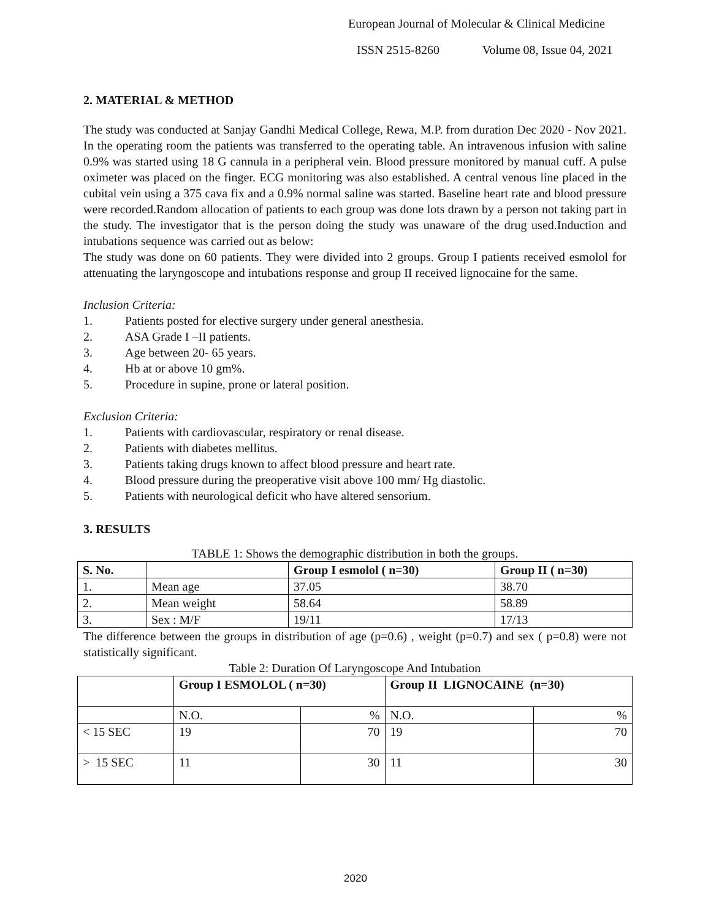European Journal of Molecular & Clinical Medicine
ISSN 2515-8260 Volume 08, Issue 04, 2021
2. MATERIAL & METHOD
The study was conducted at Sanjay Gandhi Medical College, Rewa, M.P. from duration Dec 2020 - Nov 2021. In the operating room the patients was transferred to the operating table. An intravenous infusion with saline 0.9% was started using 18 G cannula in a peripheral vein. Blood pressure monitored by manual cuff. A pulse oximeter was placed on the finger. ECG monitoring was also established. A central venous line placed in the cubital vein using a 375 cava fix and a 0.9% normal saline was started. Baseline heart rate and blood pressure were recorded.Random allocation of patients to each group was done lots drawn by a person not taking part in the study. The investigator that is the person doing the study was unaware of the drug used.Induction and intubations sequence was carried out as below:
The study was done on 60 patients. They were divided into 2 groups. Group I patients received esmolol for attenuating the laryngoscope and intubations response and group II received lignocaine for the same.
Inclusion Criteria:
1. Patients posted for elective surgery under general anesthesia.
2. ASA Grade I –II patients.
3. Age between 20- 65 years.
4. Hb at or above 10 gm%.
5. Procedure in supine, prone or lateral position.
Exclusion Criteria:
1. Patients with cardiovascular, respiratory or renal disease.
2. Patients with diabetes mellitus.
3. Patients taking drugs known to affect blood pressure and heart rate.
4. Blood pressure during the preoperative visit above 100 mm/ Hg diastolic.
5. Patients with neurological deficit who have altered sensorium.
3. RESULTS
TABLE 1: Shows the demographic distribution in both the groups.
| S. No. | | Group I esmolol ( n=30) | Group II ( n=30) |
| --- | --- | --- | --- |
| 1. | Mean age | 37.05 | 38.70 |
| 2. | Mean weight | 58.64 | 58.89 |
| 3. | Sex : M/F | 19/11 | 17/13 |
The difference between the groups in distribution of age (p=0.6) , weight (p=0.7) and sex ( p=0.8) were not statistically significant.
Table 2: Duration Of Laryngoscope And Intubation
| | Group I ESMOLOL ( n=30) | | Group II LIGNOCAINE (n=30) | |
| --- | --- | --- | --- | --- |
| | N.O. | % | N.O. | % |
| < 15 SEC | 19 | 70 | 19 | 70 |
| > 15 SEC | 11 | 30 | 11 | 30 |
2020